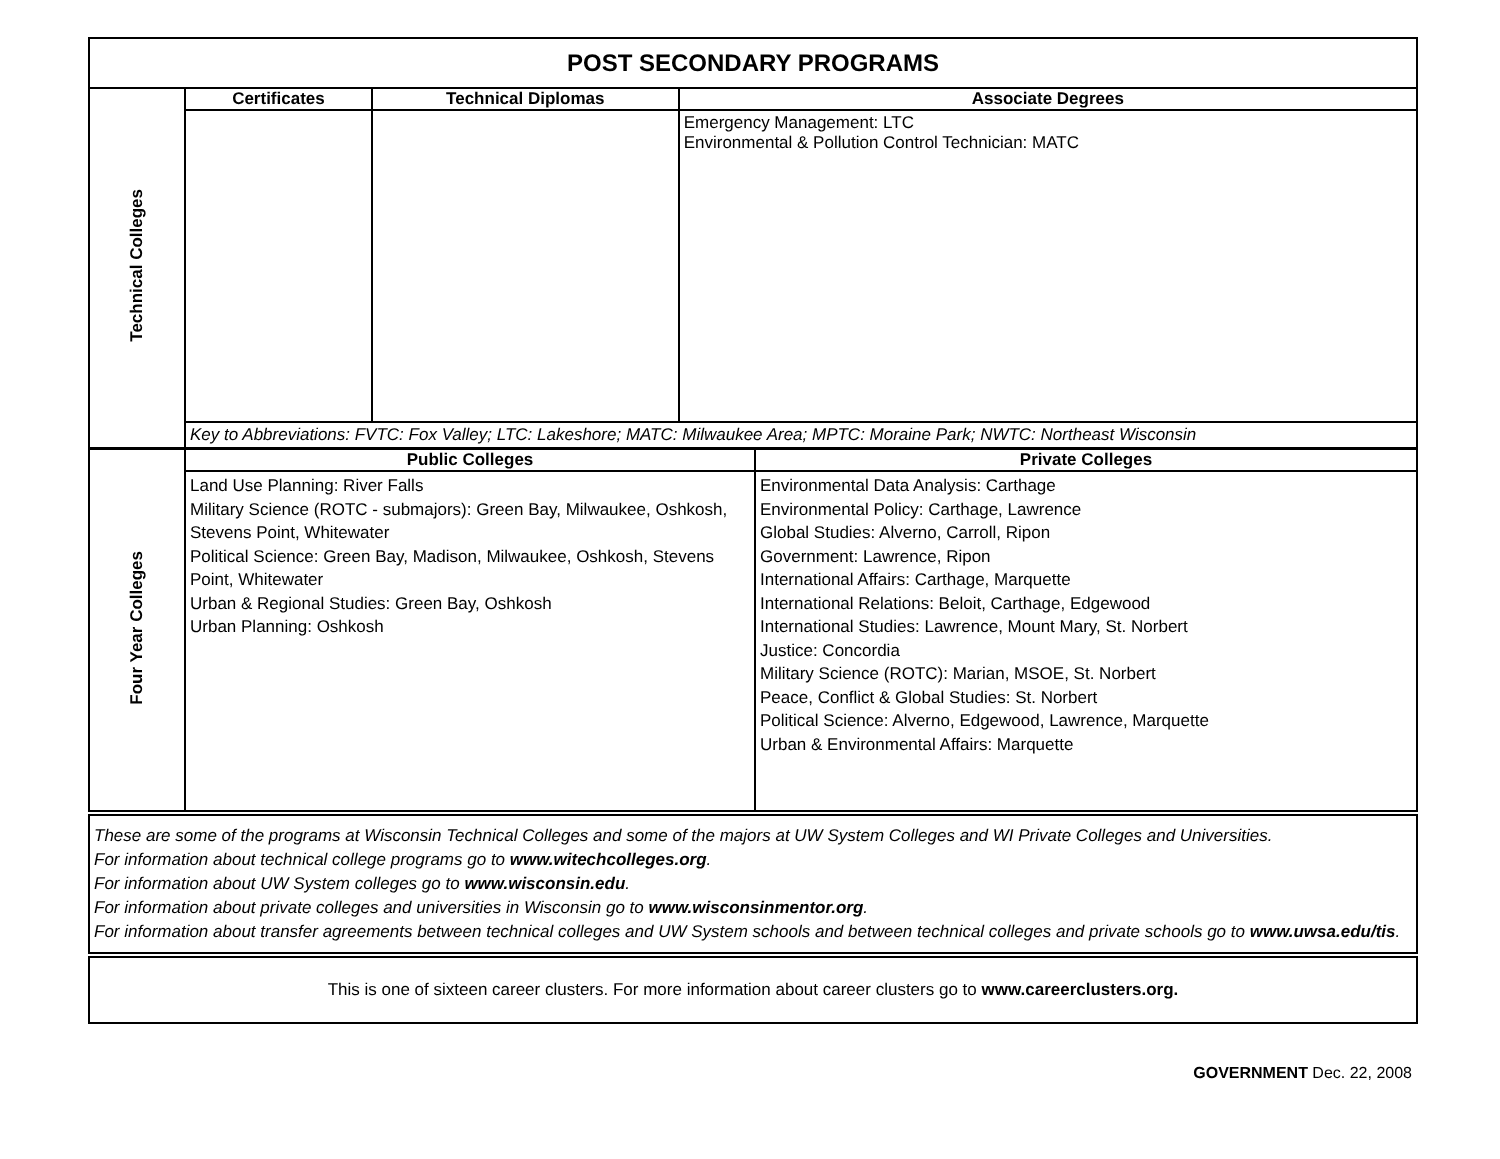| POST SECONDARY PROGRAMS | | | |
| Technical Colleges | Certificates | Technical Diplomas | Associate Degrees |
| | | | Emergency Management: LTC Environmental & Pollution Control Technician: MATC |
| | Key to Abbreviations: FVTC: Fox Valley; LTC: Lakeshore; MATC: Milwaukee Area; MPTC: Moraine Park; NWTC: Northeast Wisconsin | | |
| Four Year Colleges | Public Colleges | Private Colleges |
| | Land Use Planning: River Falls Military Science (ROTC - submajors): Green Bay, Milwaukee, Oshkosh, Stevens Point, Whitewater Political Science: Green Bay, Madison, Milwaukee, Oshkosh, Stevens Point, Whitewater Urban & Regional Studies: Green Bay, Oshkosh Urban Planning: Oshkosh | Environmental Data Analysis: Carthage Environmental Policy: Carthage, Lawrence Global Studies: Alverno, Carroll, Ripon Government: Lawrence, Ripon International Affairs: Carthage, Marquette International Relations: Beloit, Carthage, Edgewood International Studies: Lawrence, Mount Mary, St. Norbert Justice: Concordia Military Science (ROTC): Marian, MSOE, St. Norbert Peace, Conflict & Global Studies: St. Norbert Political Science: Alverno, Edgewood, Lawrence, Marquette Urban & Environmental Affairs: Marquette |
| These are some of the programs at Wisconsin Technical Colleges and some of the majors at UW System Colleges and WI Private Colleges and Universities. For information about technical college programs go to www.witechcolleges.org . For information about UW System colleges go to www.wisconsin.edu . For information about private colleges and universities in Wisconsin go to www.wisconsinmentor.org . For information about transfer agreements between technical colleges and UW System schools and between technical colleges and private schools go to www.uwsa.edu/tis . |
| This is one of sixteen career clusters. For more information about career clusters go to www.careerclusters.org. |
GOVERNMENT Dec. 22, 2008